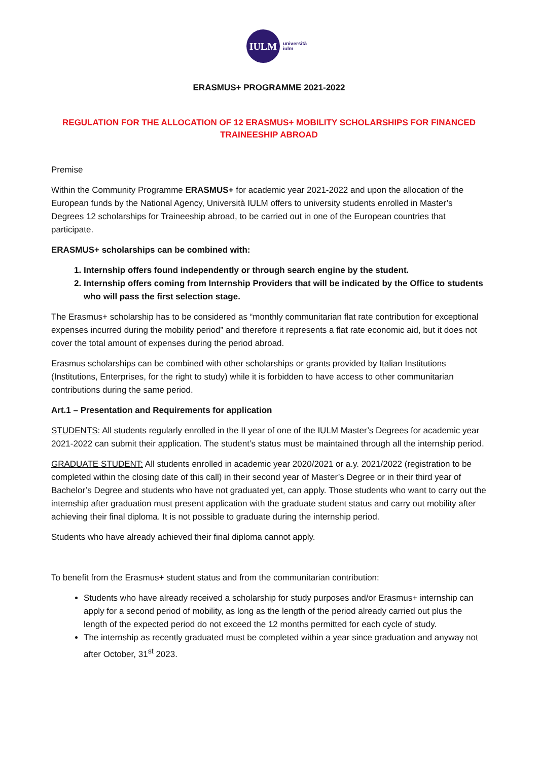IULM
università
iulm
ERASMUS+ PROGRAMME 2021-2022
REGULATION FOR THE ALLOCATION OF 12 ERASMUS+ MOBILITY SCHOLARSHIPS FOR FINANCED TRAINEESHIP ABROAD
Premise
Within the Community Programme ERASMUS+ for academic year 2021-2022 and upon the allocation of the European funds by the National Agency, Università IULM offers to university students enrolled in Master’s Degrees 12 scholarships for Traineeship abroad, to be carried out in one of the European countries that participate.
ERASMUS+ scholarships can be combined with:
1. Internship offers found independently or through search engine by the student.
2. Internship offers coming from Internship Providers that will be indicated by the Office to students who will pass the first selection stage.
The Erasmus+ scholarship has to be considered as “monthly communitarian flat rate contribution for exceptional expenses incurred during the mobility period” and therefore it represents a flat rate economic aid, but it does not cover the total amount of expenses during the period abroad.
Erasmus scholarships can be combined with other scholarships or grants provided by Italian Institutions (Institutions, Enterprises, for the right to study) while it is forbidden to have access to other communitarian contributions during the same period.
Art.1 – Presentation and Requirements for application
STUDENTS: All students regularly enrolled in the II year of one of the IULM Master’s Degrees for academic year 2021-2022 can submit their application. The student’s status must be maintained through all the internship period.
GRADUATE STUDENT: All students enrolled in academic year 2020/2021 or a.y. 2021/2022 (registration to be completed within the closing date of this call) in their second year of Master’s Degree or in their third year of Bachelor’s Degree and students who have not graduated yet, can apply. Those students who want to carry out the internship after graduation must present application with the graduate student status and carry out mobility after achieving their final diploma. It is not possible to graduate during the internship period.
Students who have already achieved their final diploma cannot apply.
To benefit from the Erasmus+ student status and from the communitarian contribution:
Students who have already received a scholarship for study purposes and/or Erasmus+ internship can apply for a second period of mobility, as long as the length of the period already carried out plus the length of the expected period do not exceed the 12 months permitted for each cycle of study.
The internship as recently graduated must be completed within a year since graduation and anyway not after October, 31<sup>st</sup> 2023.